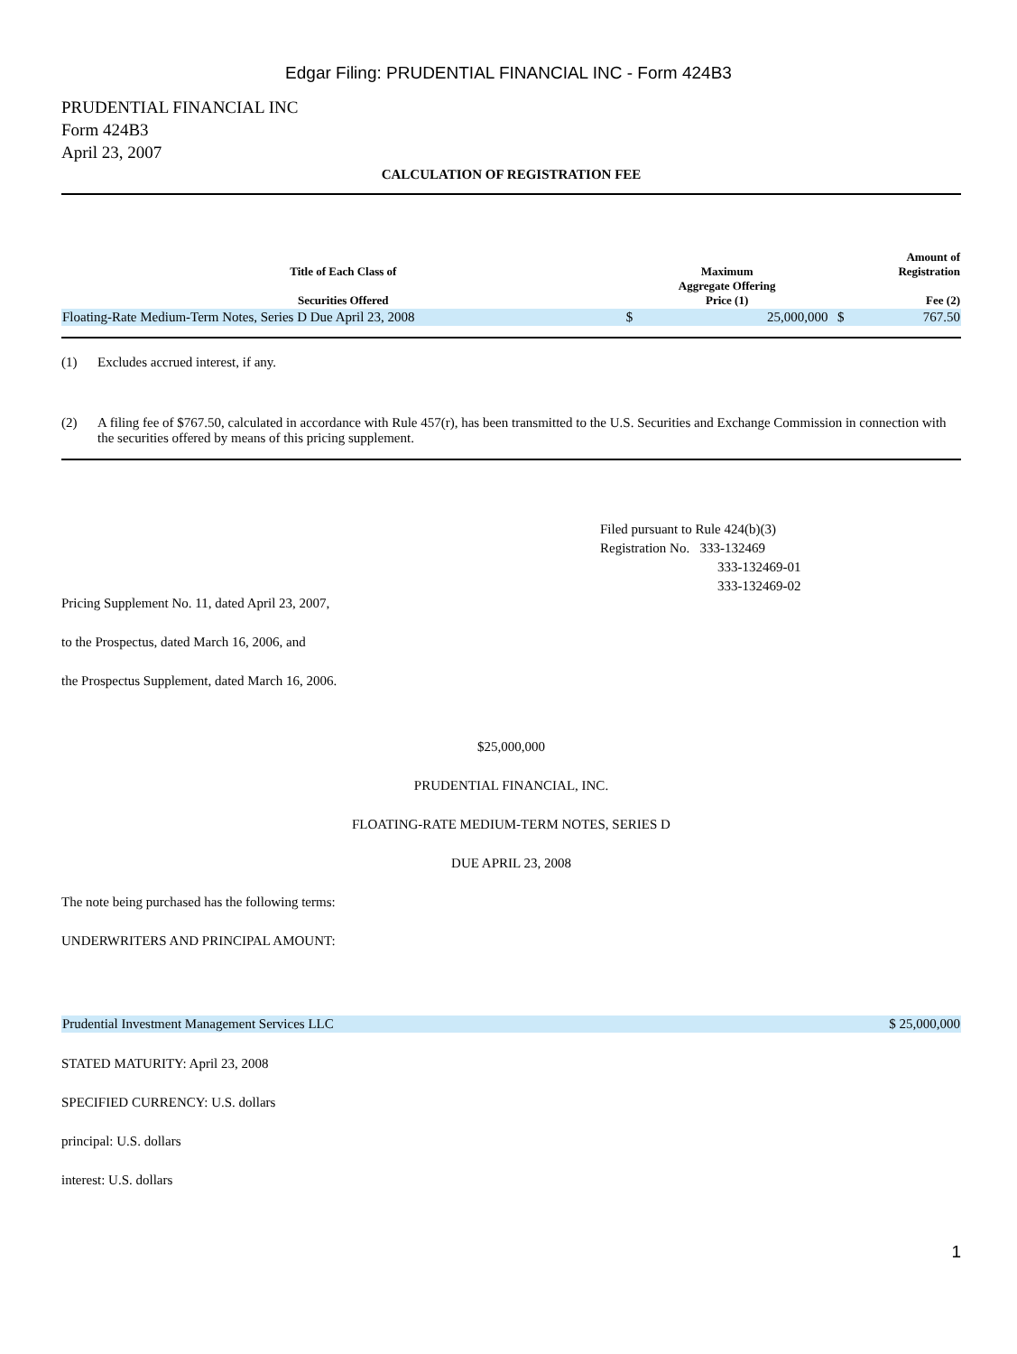Edgar Filing: PRUDENTIAL FINANCIAL INC - Form 424B3
PRUDENTIAL FINANCIAL INC
Form 424B3
April 23, 2007
CALCULATION OF REGISTRATION FEE
| Title of Each Class of Securities Offered | Maximum Aggregate Offering Price (1) | | Amount of Registration Fee (2) | |
| --- | --- | --- | --- | --- |
| Floating-Rate Medium-Term Notes, Series D Due April 23, 2008 | $ | 25,000,000 | $ | 767.50 |
(1) Excludes accrued interest, if any.
(2) A filing fee of $767.50, calculated in accordance with Rule 457(r), has been transmitted to the U.S. Securities and Exchange Commission in connection with the securities offered by means of this pricing supplement.
Filed pursuant to Rule 424(b)(3)
Registration No. 333-132469
333-132469-01
333-132469-02
Pricing Supplement No. 11, dated April 23, 2007,
to the Prospectus, dated March 16, 2006, and
the Prospectus Supplement, dated March 16, 2006.
$25,000,000
PRUDENTIAL FINANCIAL, INC.
FLOATING-RATE MEDIUM-TERM NOTES, SERIES D
DUE APRIL 23, 2008
The note being purchased has the following terms:
UNDERWRITERS AND PRINCIPAL AMOUNT:
| Prudential Investment Management Services LLC | $ 25,000,000 |
STATED MATURITY: April 23, 2008
SPECIFIED CURRENCY: U.S. dollars
principal: U.S. dollars
interest: U.S. dollars
1